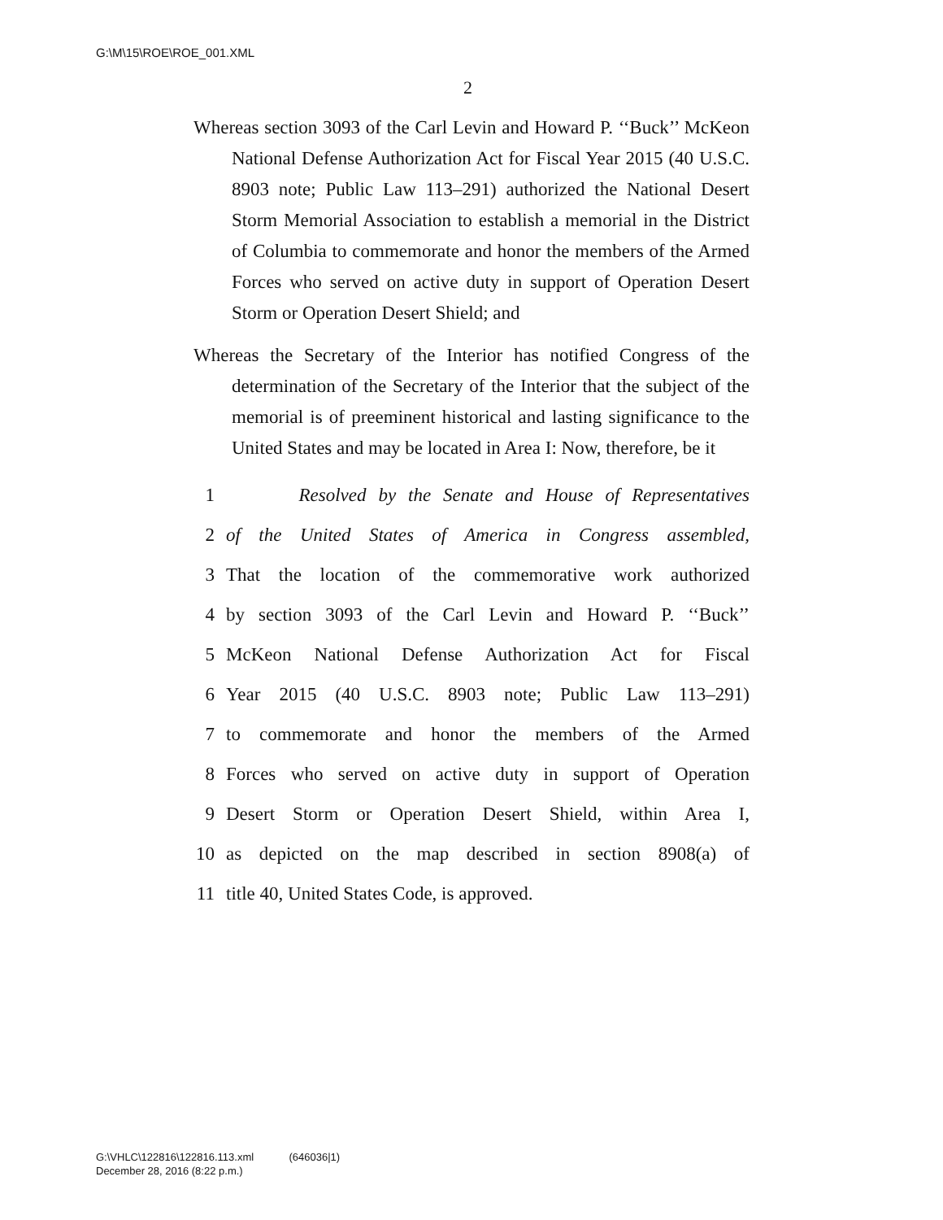G:\M\15\ROE\ROE_001.XML
2
Whereas section 3093 of the Carl Levin and Howard P. ‘‘Buck’’ McKeon National Defense Authorization Act for Fiscal Year 2015 (40 U.S.C. 8903 note; Public Law 113–291) authorized the National Desert Storm Memorial Association to establish a memorial in the District of Columbia to commemorate and honor the members of the Armed Forces who served on active duty in support of Operation Desert Storm or Operation Desert Shield; and
Whereas the Secretary of the Interior has notified Congress of the determination of the Secretary of the Interior that the subject of the memorial is of preeminent historical and lasting significance to the United States and may be located in Area I: Now, therefore, be it
1 Resolved by the Senate and House of Representatives
2 of the United States of America in Congress assembled,
3 That the location of the commemorative work authorized
4 by section 3093 of the Carl Levin and Howard P. ‘‘Buck’’
5 McKeon National Defense Authorization Act for Fiscal
6 Year 2015 (40 U.S.C. 8903 note; Public Law 113–291)
7 to commemorate and honor the members of the Armed
8 Forces who served on active duty in support of Operation
9 Desert Storm or Operation Desert Shield, within Area I,
10 as depicted on the map described in section 8908(a) of
11 title 40, United States Code, is approved.
G:\VHLC\122816\122816.113.xml (646036|1)
December 28, 2016 (8:22 p.m.)